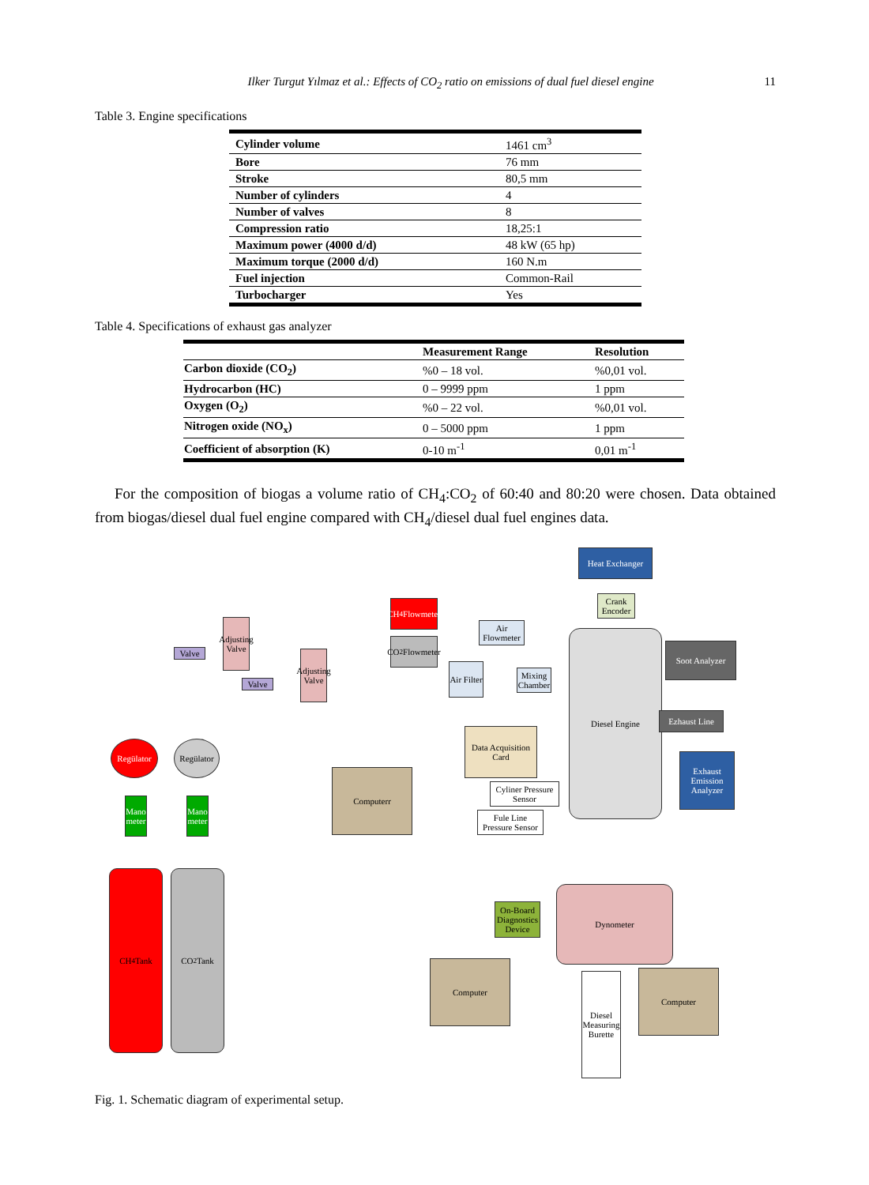Ilker Turgut Yılmaz et al.: Effects of CO<sub>2</sub> ratio on emissions of dual fuel diesel engine 11
Table 3. Engine specifications
| Cylinder volume | 1461 cm<sup>3</sup> |
| Bore | 76 mm |
| Stroke | 80,5 mm |
| Number of cylinders | 4 |
| Number of valves | 8 |
| Compression ratio | 18,25:1 |
| Maximum power (4000 d/d) | 48 kW (65 hp) |
| Maximum torque (2000 d/d) | 160 N.m |
| Fuel injection | Common-Rail |
| Turbocharger | Yes |
Table 4. Specifications of exhaust gas analyzer
| | Measurement Range | Resolution |
| --- | --- | --- |
| Carbon dioxide (CO<sub>2</sub>) | %0 – 18 vol. | %0,01 vol. |
| Hydrocarbon (HC) | 0 – 9999 ppm | 1 ppm |
| Oxygen (O<sub>2</sub>) | %0 – 22 vol. | %0,01 vol. |
| Nitrogen oxide (NO<sub>x</sub>) | 0 – 5000 ppm | 1 ppm |
| Coefficient of absorption (K) | 0-10 m<sup>-1</sup> | 0,01 m<sup>-1</sup> |
For the composition of biogas a volume ratio of CH<sub>4</sub>:CO<sub>2</sub> of 60:40 and 80:20 were chosen. Data obtained from biogas/diesel dual fuel engine compared with CH<sub>4</sub>/diesel dual fuel engines data.
Heat Exchanger
Crank Encoder
CH<sub>4</sub> Flowmeter
Adjusting Valve
Air Flowmeter
CO<sub>2</sub> Flowmeter
Soot Analyzer
Valve
Adjusting Valve
Air Filter
Mixing Chamber
Valve
Diesel Engine
Ezhaust Line
Data Acquisition Card
Regülator
Regülator
Exhaust Emission Analyzer
Computerr
Cyliner Pressure Sensor
Mano meter
Mano meter
Fule Line Pressure Sensor
CH<sub>4</sub> Tank CO<sub>2</sub> Tank
Dynometer
On-Board Diagnostics Device
Computer
Computer
Diesel Measuring Burette
Fig. 1. Schematic diagram of experimental setup.